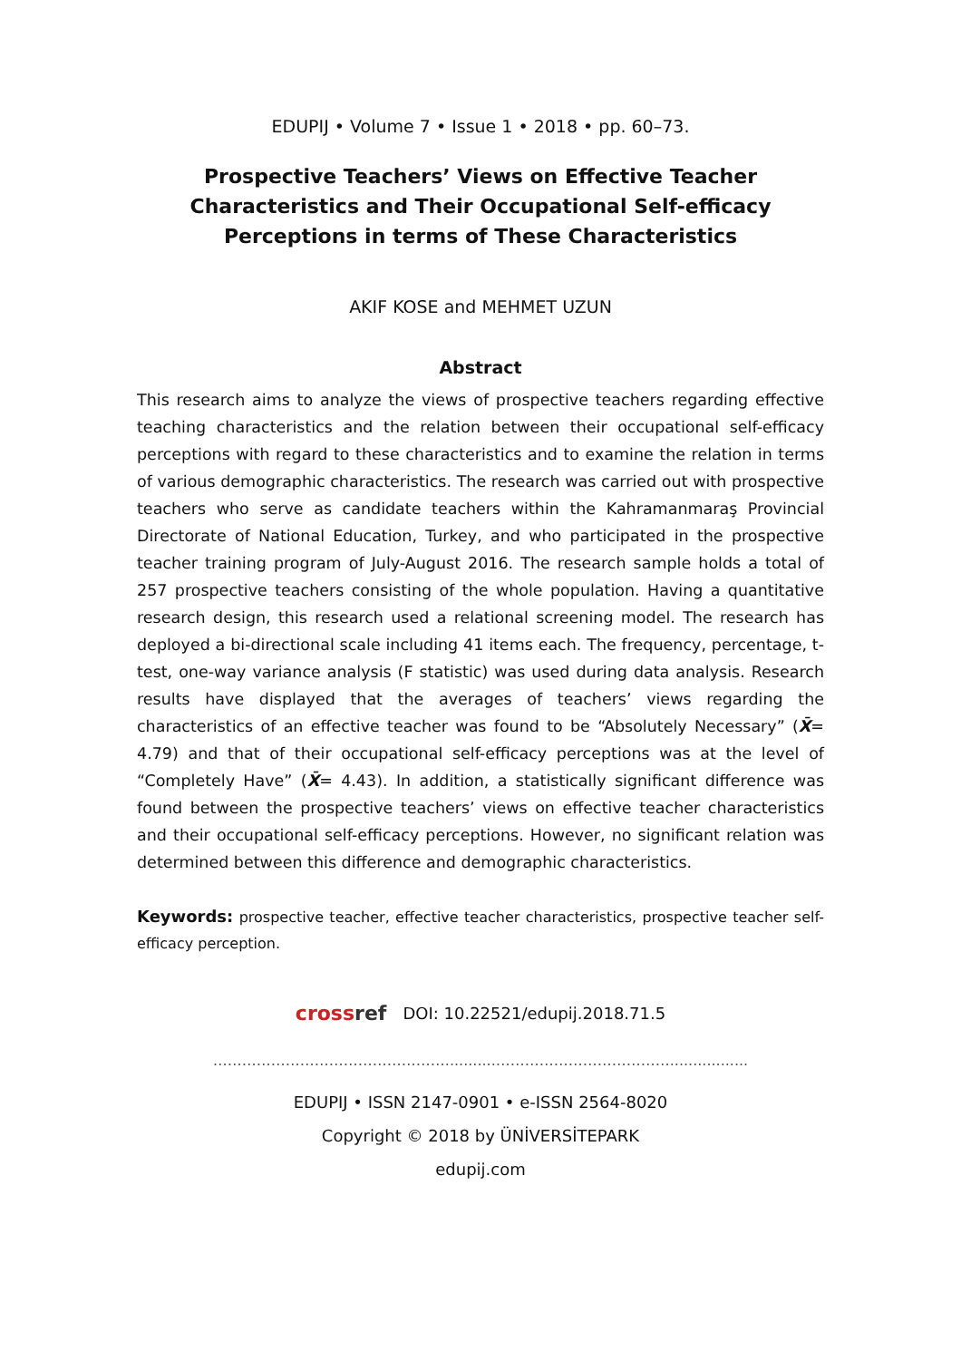EDUPIJ • Volume 7 • Issue 1 • 2018 • pp. 60–73.
Prospective Teachers’ Views on Effective Teacher Characteristics and Their Occupational Self-efficacy Perceptions in terms of These Characteristics
AKIF KOSE and MEHMET UZUN
Abstract
This research aims to analyze the views of prospective teachers regarding effective teaching characteristics and the relation between their occupational self-efficacy perceptions with regard to these characteristics and to examine the relation in terms of various demographic characteristics. The research was carried out with prospective teachers who serve as candidate teachers within the Kahramanmaraş Provincial Directorate of National Education, Turkey, and who participated in the prospective teacher training program of July-August 2016. The research sample holds a total of 257 prospective teachers consisting of the whole population. Having a quantitative research design, this research used a relational screening model. The research has deployed a bi-directional scale including 41 items each. The frequency, percentage, t-test, one-way variance analysis (F statistic) was used during data analysis. Research results have displayed that the averages of teachers’ views regarding the characteristics of an effective teacher was found to be “Absolutely Necessary” (X̄= 4.79) and that of their occupational self-efficacy perceptions was at the level of “Completely Have” (X̄= 4.43). In addition, a statistically significant difference was found between the prospective teachers’ views on effective teacher characteristics and their occupational self-efficacy perceptions. However, no significant relation was determined between this difference and demographic characteristics.
Keywords: prospective teacher, effective teacher characteristics, prospective teacher self-efficacy perception.
crossref DOI: 10.22521/edupij.2018.71.5
…………………………………………...........……………………………….................
EDUPIJ • ISSN 2147-0901 • e-ISSN 2564-8020
Copyright © 2018 by ÜNİVERSİTEPARK
edupij.com